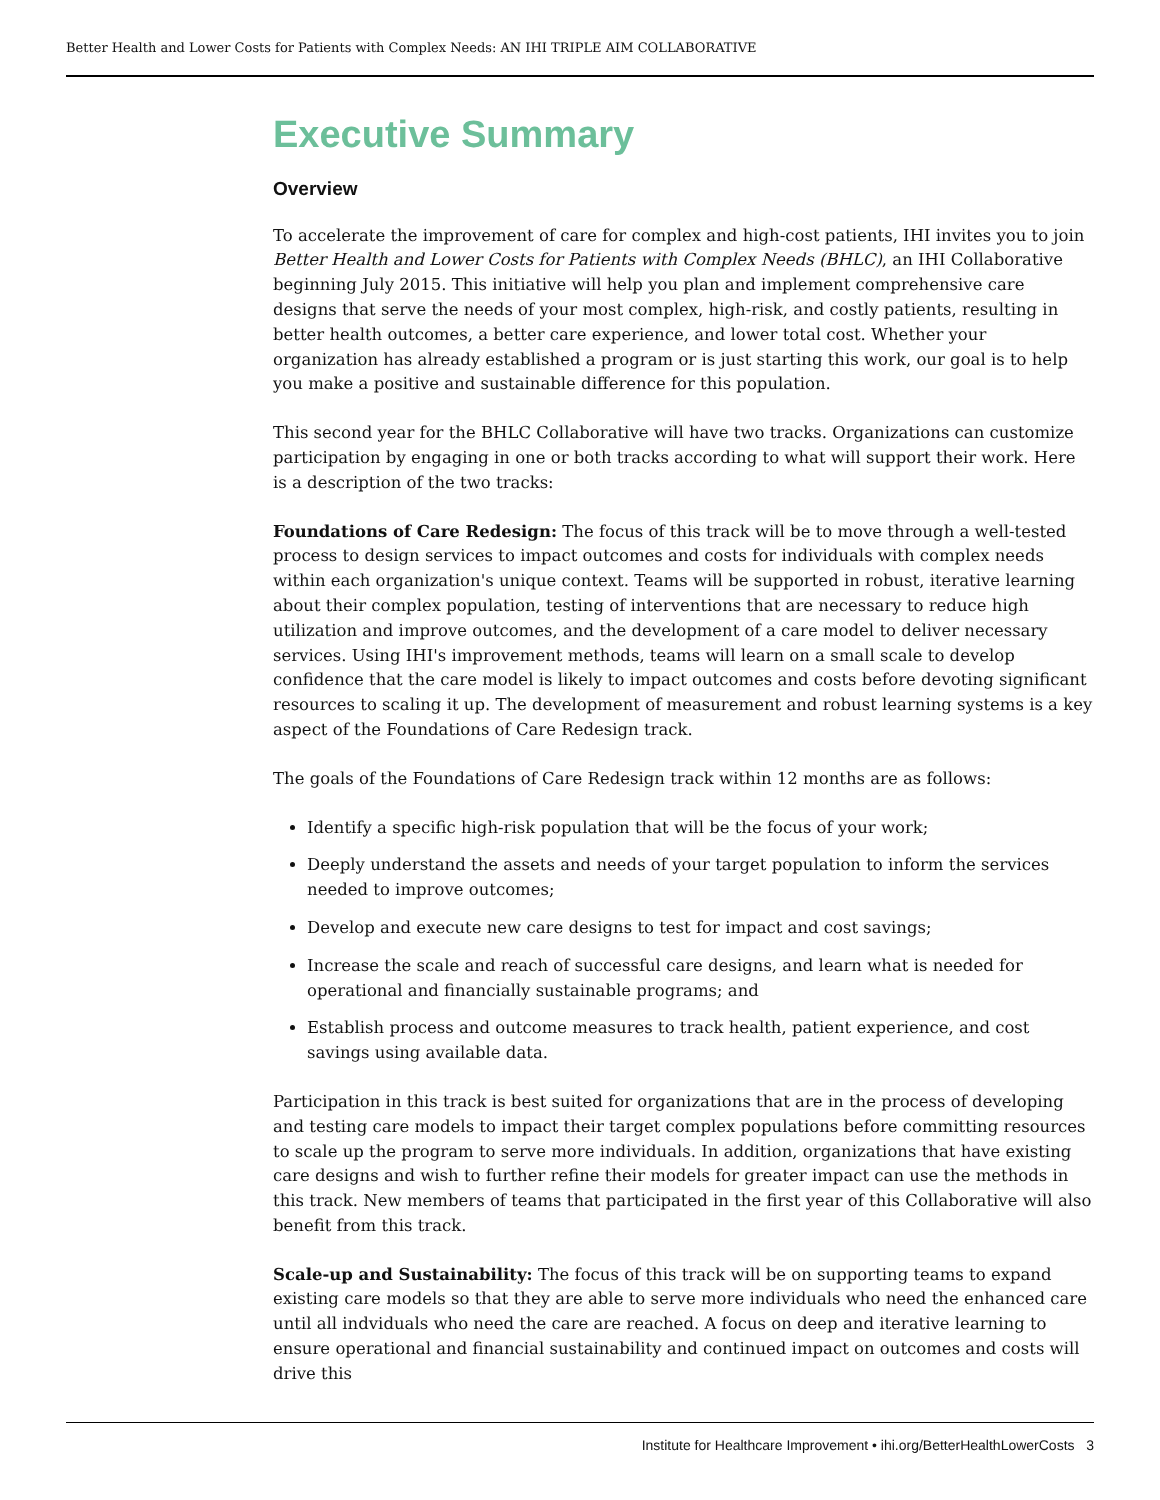Better Health and Lower Costs for Patients with Complex Needs: AN IHI TRIPLE AIM COLLABORATIVE
Executive Summary
Overview
To accelerate the improvement of care for complex and high-cost patients, IHI invites you to join Better Health and Lower Costs for Patients with Complex Needs (BHLC), an IHI Collaborative beginning July 2015. This initiative will help you plan and implement comprehensive care designs that serve the needs of your most complex, high-risk, and costly patients, resulting in better health outcomes, a better care experience, and lower total cost. Whether your organization has already established a program or is just starting this work, our goal is to help you make a positive and sustainable difference for this population.
This second year for the BHLC Collaborative will have two tracks. Organizations can customize participation by engaging in one or both tracks according to what will support their work. Here is a description of the two tracks:
Foundations of Care Redesign: The focus of this track will be to move through a well-tested process to design services to impact outcomes and costs for individuals with complex needs within each organization's unique context. Teams will be supported in robust, iterative learning about their complex population, testing of interventions that are necessary to reduce high utilization and improve outcomes, and the development of a care model to deliver necessary services. Using IHI's improvement methods, teams will learn on a small scale to develop confidence that the care model is likely to impact outcomes and costs before devoting significant resources to scaling it up. The development of measurement and robust learning systems is a key aspect of the Foundations of Care Redesign track.
The goals of the Foundations of Care Redesign track within 12 months are as follows:
Identify a specific high-risk population that will be the focus of your work;
Deeply understand the assets and needs of your target population to inform the services needed to improve outcomes;
Develop and execute new care designs to test for impact and cost savings;
Increase the scale and reach of successful care designs, and learn what is needed for operational and financially sustainable programs; and
Establish process and outcome measures to track health, patient experience, and cost savings using available data.
Participation in this track is best suited for organizations that are in the process of developing and testing care models to impact their target complex populations before committing resources to scale up the program to serve more individuals. In addition, organizations that have existing care designs and wish to further refine their models for greater impact can use the methods in this track. New members of teams that participated in the first year of this Collaborative will also benefit from this track.
Scale-up and Sustainability: The focus of this track will be on supporting teams to expand existing care models so that they are able to serve more individuals who need the enhanced care until all indviduals who need the care are reached. A focus on deep and iterative learning to ensure operational and financial sustainability and continued impact on outcomes and costs will drive this
Institute for Healthcare Improvement • ihi.org/BetterHealthLowerCosts 3